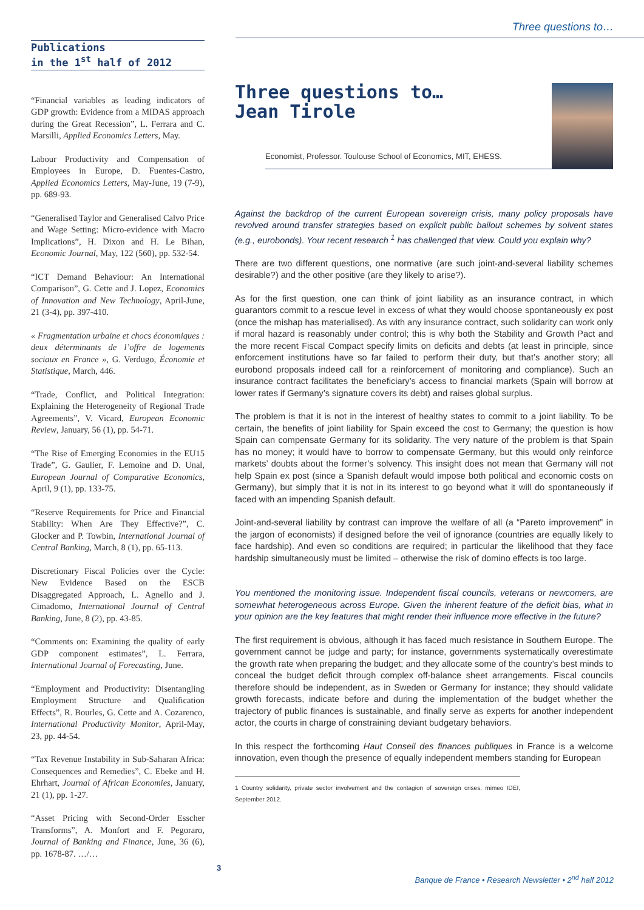Three questions to…
Publications
in the 1<sup>st</sup> half of 2012
“Financial variables as leading indicators of GDP growth: Evidence from a MIDAS approach during the Great Recession”, L. Ferrara and C. Marsilli, Applied Economics Letters, May.
Labour Productivity and Compensation of Employees in Europe, D. Fuentes-Castro, Applied Economics Letters, May-June, 19 (7-9), pp. 689-93.
“Generalised Taylor and Generalised Calvo Price and Wage Setting: Micro-evidence with Macro Implications”, H. Dixon and H. Le Bihan, Economic Journal, May, 122 (560), pp. 532-54.
“ICT Demand Behaviour: An International Comparison”, G. Cette and J. Lopez, Economics of Innovation and New Technology, April-June, 21 (3-4), pp. 397-410.
« Fragmentation urbaine et chocs économiques : deux déterminants de l’offre de logements sociaux en France », G. Verdugo, Économie et Statistique, March, 446.
“Trade, Conflict, and Political Integration: Explaining the Heterogeneity of Regional Trade Agreements”, V. Vicard, European Economic Review, January, 56 (1), pp. 54-71.
“The Rise of Emerging Economies in the EU15 Trade”, G. Gaulier, F. Lemoine and D. Unal, European Journal of Comparative Economics, April, 9 (1), pp. 133-75.
“Reserve Requirements for Price and Financial Stability: When Are They Effective?”, C. Glocker and P. Towbin, International Journal of Central Banking, March, 8 (1), pp. 65-113.
Discretionary Fiscal Policies over the Cycle: New Evidence Based on the ESCB Disaggregated Approach, L. Agnello and J. Cimadomo, International Journal of Central Banking, June, 8 (2), pp. 43-85.
“Comments on: Examining the quality of early GDP component estimates”, L. Ferrara, International Journal of Forecasting, June.
“Employment and Productivity: Disentangling Employment Structure and Qualification Effects”, R. Bourles, G. Cette and A. Cozarenco, International Productivity Monitor, April-May, 23, pp. 44-54.
“Tax Revenue Instability in Sub-Saharan Africa: Consequences and Remedies”, C. Ebeke and H. Ehrhart, Journal of African Economies, January, 21 (1), pp. 1-27.
“Asset Pricing with Second-Order Esscher Transforms”, A. Monfort and F. Pegoraro, Journal of Banking and Finance, June, 36 (6), pp. 1678-87. …/…
Three questions to…
Jean Tirole
Economist, Professor. Toulouse School of Economics, MIT, EHESS.
Against the backdrop of the current European sovereign crisis, many policy proposals have revolved around transfer strategies based on explicit public bailout schemes by solvent states (e.g., eurobonds). Your recent research <sup>1</sup> has challenged that view. Could you explain why?
There are two different questions, one normative (are such joint-and-several liability schemes desirable?) and the other positive (are they likely to arise?).
As for the first question, one can think of joint liability as an insurance contract, in which guarantors commit to a rescue level in excess of what they would choose spontaneously ex post (once the mishap has materialised). As with any insurance contract, such solidarity can work only if moral hazard is reasonably under control; this is why both the Stability and Growth Pact and the more recent Fiscal Compact specify limits on deficits and debts (at least in principle, since enforcement institutions have so far failed to perform their duty, but that’s another story; all eurobond proposals indeed call for a reinforcement of monitoring and compliance). Such an insurance contract facilitates the beneficiary’s access to financial markets (Spain will borrow at lower rates if Germany’s signature covers its debt) and raises global surplus.
The problem is that it is not in the interest of healthy states to commit to a joint liability. To be certain, the benefits of joint liability for Spain exceed the cost to Germany; the question is how Spain can compensate Germany for its solidarity. The very nature of the problem is that Spain has no money; it would have to borrow to compensate Germany, but this would only reinforce markets’ doubts about the former’s solvency. This insight does not mean that Germany will not help Spain ex post (since a Spanish default would impose both political and economic costs on Germany), but simply that it is not in its interest to go beyond what it will do spontaneously if faced with an impending Spanish default.
Joint-and-several liability by contrast can improve the welfare of all (a “Pareto improvement” in the jargon of economists) if designed before the veil of ignorance (countries are equally likely to face hardship). And even so conditions are required; in particular the likelihood that they face hardship simultaneously must be limited – otherwise the risk of domino effects is too large.
You mentioned the monitoring issue. Independent fiscal councils, veterans or newcomers, are somewhat heterogeneous across Europe. Given the inherent feature of the deficit bias, what in your opinion are the key features that might render their influence more effective in the future?
The first requirement is obvious, although it has faced much resistance in Southern Europe. The government cannot be judge and party; for instance, governments systematically overestimate the growth rate when preparing the budget; and they allocate some of the country’s best minds to conceal the budget deficit through complex off-balance sheet arrangements. Fiscal councils therefore should be independent, as in Sweden or Germany for instance; they should validate growth forecasts, indicate before and during the implementation of the budget whether the trajectory of public finances is sustainable, and finally serve as experts for another independent actor, the courts in charge of constraining deviant budgetary behaviors.
In this respect the forthcoming Haut Conseil des finances publiques in France is a welcome innovation, even though the presence of equally independent members standing for European
1 Country solidarity, private sector involvement and the contagion of sovereign crises, mimeo IDEI, September 2012.
3
Banque de France • Research Newsletter • 2<sup>nd</sup> half 2012